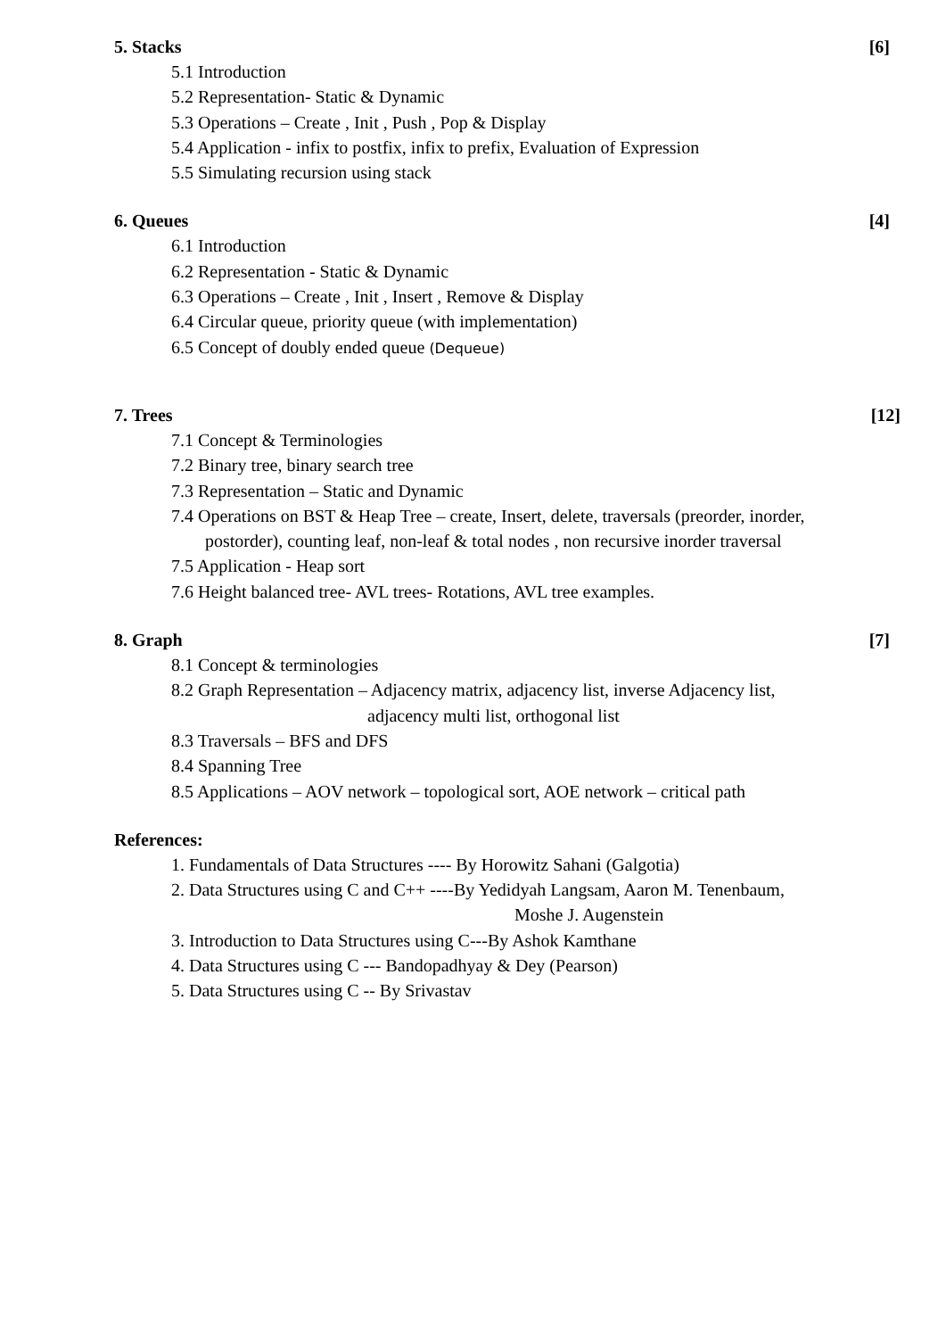5. Stacks [6]
5.1 Introduction
5.2 Representation- Static & Dynamic
5.3 Operations – Create , Init , Push , Pop & Display
5.4 Application - infix to postfix, infix to prefix, Evaluation of Expression
5.5 Simulating recursion using stack
6. Queues [4]
6.1 Introduction
6.2 Representation - Static & Dynamic
6.3 Operations – Create , Init , Insert , Remove & Display
6.4 Circular queue, priority queue (with implementation)
6.5 Concept of doubly ended queue (Dequeue)
7. Trees [12]
7.1 Concept & Terminologies
7.2 Binary tree, binary search tree
7.3 Representation – Static and Dynamic
7.4 Operations on BST & Heap Tree – create, Insert, delete, traversals (preorder, inorder,
postorder), counting leaf, non-leaf & total nodes , non recursive inorder traversal
7.5 Application - Heap sort
7.6 Height balanced tree- AVL trees- Rotations, AVL tree examples.
8. Graph [7]
8.1 Concept & terminologies
8.2 Graph Representation – Adjacency matrix, adjacency list, inverse Adjacency list,
adjacency multi list, orthogonal list
8.3 Traversals – BFS and DFS
8.4 Spanning Tree
8.5 Applications – AOV network – topological sort, AOE network – critical path
References:
1. Fundamentals of Data Structures ---- By Horowitz Sahani (Galgotia)
2. Data Structures using C and C++ ----By Yedidyah Langsam, Aaron M. Tenenbaum,
Moshe J. Augenstein
3. Introduction to Data Structures using C---By Ashok Kamthane
4. Data Structures using C --- Bandopadhyay & Dey (Pearson)
5. Data Structures using C -- By Srivastav